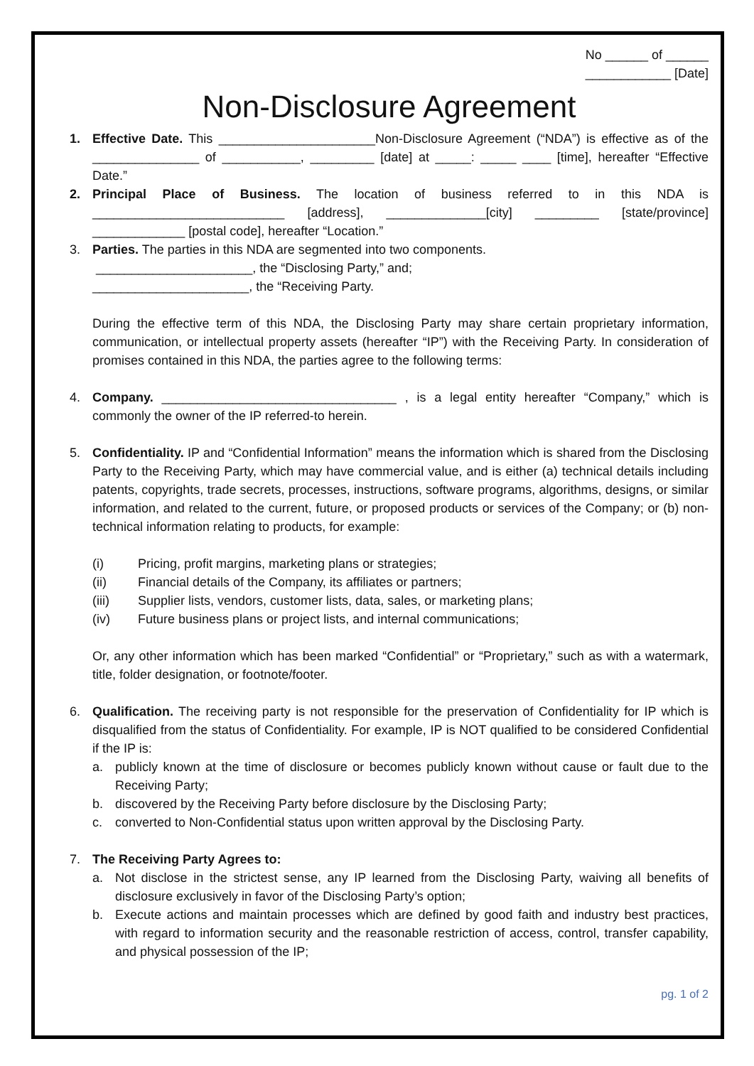No ______ of ______
____________ [Date]
Non-Disclosure Agreement
1. Effective Date. This ______________________Non-Disclosure Agreement (“NDA”) is effective as of the _______________ of ___________, _________ [date] at _____: _____ ____ [time], hereafter “Effective Date.”
2. Principal Place of Business. The location of business referred to in this NDA is ___________________________ [address], ______________[city] _________ [state/province] _____________ [postal code], hereafter “Location.”
3. Parties. The parties in this NDA are segmented into two components.
______________________, the “Disclosing Party,” and;
______________________, the “Receiving Party.
During the effective term of this NDA, the Disclosing Party may share certain proprietary information, communication, or intellectual property assets (hereafter “IP”) with the Receiving Party. In consideration of promises contained in this NDA, the parties agree to the following terms:
4. Company. _________________________________ , is a legal entity hereafter “Company,” which is commonly the owner of the IP referred-to herein.
5. Confidentiality. IP and “Confidential Information” means the information which is shared from the Disclosing Party to the Receiving Party, which may have commercial value, and is either (a) technical details including patents, copyrights, trade secrets, processes, instructions, software programs, algorithms, designs, or similar information, and related to the current, future, or proposed products or services of the Company; or (b) non-technical information relating to products, for example:
(i) Pricing, profit margins, marketing plans or strategies;
(ii) Financial details of the Company, its affiliates or partners;
(iii) Supplier lists, vendors, customer lists, data, sales, or marketing plans;
(iv) Future business plans or project lists, and internal communications;
Or, any other information which has been marked “Confidential” or “Proprietary,” such as with a watermark, title, folder designation, or footnote/footer.
6. Qualification. The receiving party is not responsible for the preservation of Confidentiality for IP which is disqualified from the status of Confidentiality. For example, IP is NOT qualified to be considered Confidential if the IP is:
a. publicly known at the time of disclosure or becomes publicly known without cause or fault due to the Receiving Party;
b. discovered by the Receiving Party before disclosure by the Disclosing Party;
c. converted to Non-Confidential status upon written approval by the Disclosing Party.
7. The Receiving Party Agrees to:
a. Not disclose in the strictest sense, any IP learned from the Disclosing Party, waiving all benefits of disclosure exclusively in favor of the Disclosing Party’s option;
b. Execute actions and maintain processes which are defined by good faith and industry best practices, with regard to information security and the reasonable restriction of access, control, transfer capability, and physical possession of the IP;
pg. 1 of 2